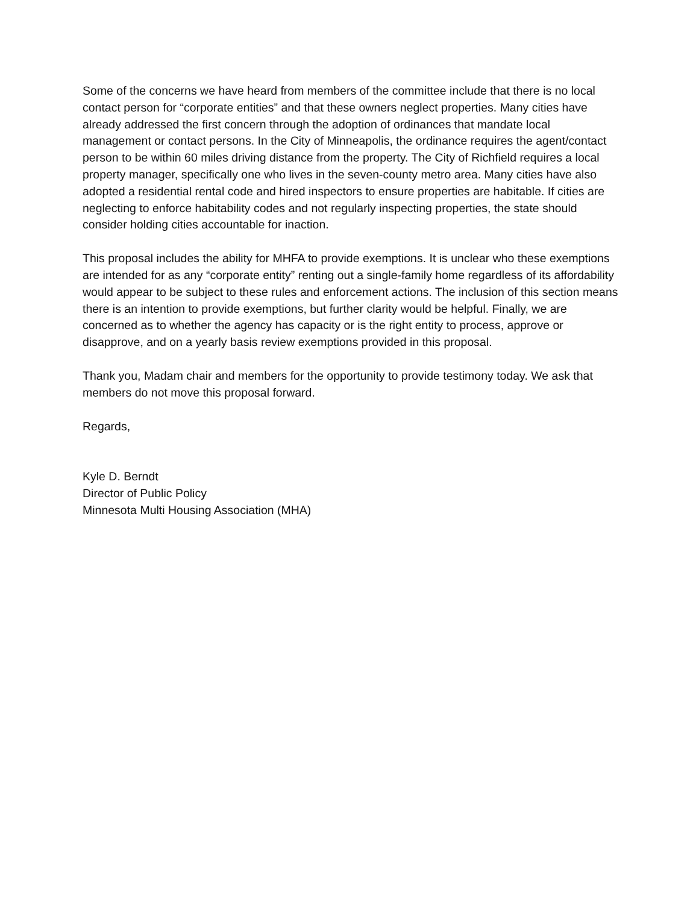Some of the concerns we have heard from members of the committee include that there is no local contact person for “corporate entities” and that these owners neglect properties. Many cities have already addressed the first concern through the adoption of ordinances that mandate local management or contact persons. In the City of Minneapolis, the ordinance requires the agent/contact person to be within 60 miles driving distance from the property. The City of Richfield requires a local property manager, specifically one who lives in the seven-county metro area. Many cities have also adopted a residential rental code and hired inspectors to ensure properties are habitable. If cities are neglecting to enforce habitability codes and not regularly inspecting properties, the state should consider holding cities accountable for inaction.
This proposal includes the ability for MHFA to provide exemptions. It is unclear who these exemptions are intended for as any “corporate entity” renting out a single-family home regardless of its affordability would appear to be subject to these rules and enforcement actions. The inclusion of this section means there is an intention to provide exemptions, but further clarity would be helpful. Finally, we are concerned as to whether the agency has capacity or is the right entity to process, approve or disapprove, and on a yearly basis review exemptions provided in this proposal.
Thank you, Madam chair and members for the opportunity to provide testimony today. We ask that members do not move this proposal forward.
Regards,
Kyle D. Berndt
Director of Public Policy
Minnesota Multi Housing Association (MHA)